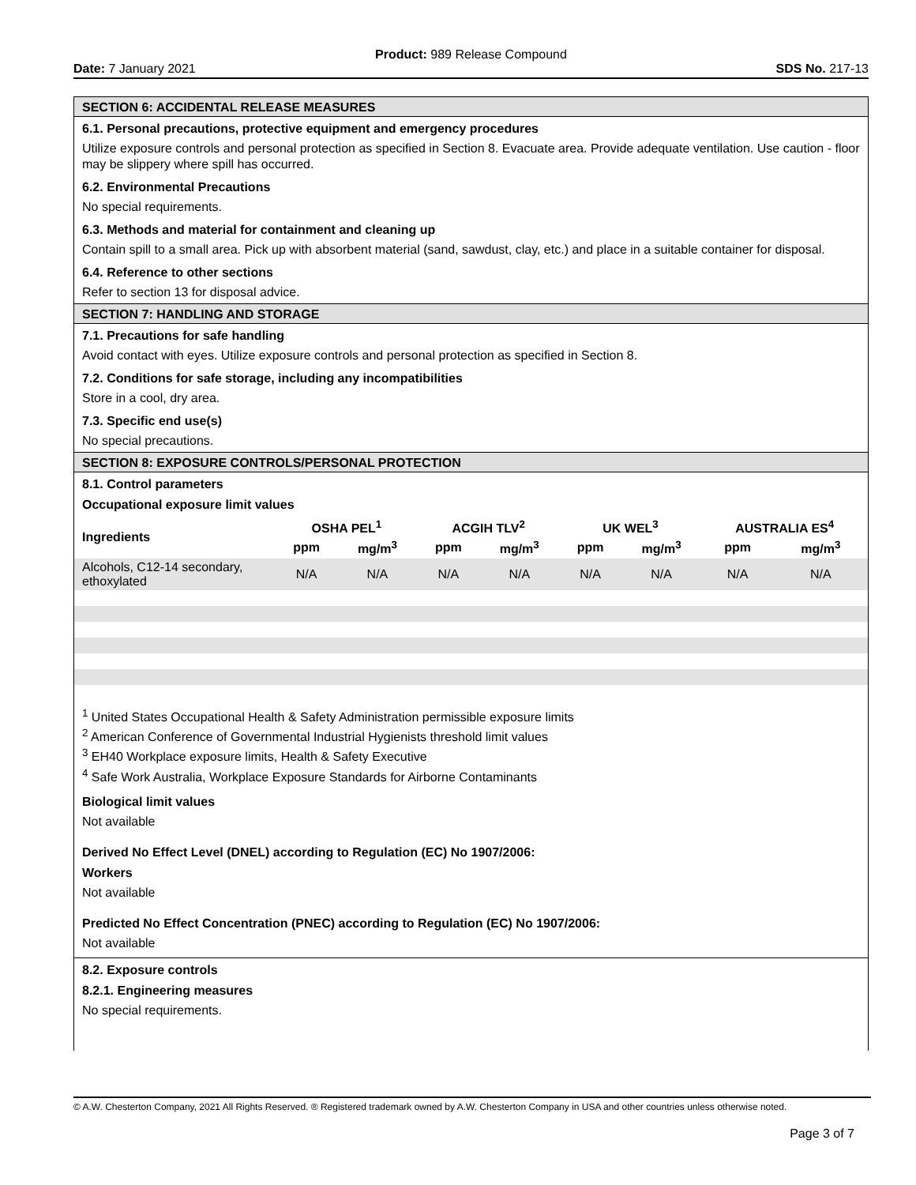Product: 989 Release Compound
Date: 7 January 2021 SDS No. 217-13
SECTION 6: ACCIDENTAL RELEASE MEASURES
6.1. Personal precautions, protective equipment and emergency procedures
Utilize exposure controls and personal protection as specified in Section 8. Evacuate area. Provide adequate ventilation. Use caution - floor may be slippery where spill has occurred.
6.2. Environmental Precautions
No special requirements.
6.3. Methods and material for containment and cleaning up
Contain spill to a small area. Pick up with absorbent material (sand, sawdust, clay, etc.) and place in a suitable container for disposal.
6.4. Reference to other sections
Refer to section 13 for disposal advice.
SECTION 7: HANDLING AND STORAGE
7.1. Precautions for safe handling
Avoid contact with eyes. Utilize exposure controls and personal protection as specified in Section 8.
7.2. Conditions for safe storage, including any incompatibilities
Store in a cool, dry area.
7.3. Specific end use(s)
No special precautions.
SECTION 8: EXPOSURE CONTROLS/PERSONAL PROTECTION
8.1. Control parameters
Occupational exposure limit values
| Ingredients | OSHA PEL<sup>1</sup> | | ACGIH TLV<sup>2</sup> | | UK WEL<sup>3</sup> | | AUSTRALIA ES<sup>4</sup> | |
| --- | --- | --- | --- | --- | --- | --- | --- | --- |
| | ppm | mg/m<sup>3</sup> | ppm | mg/m<sup>3</sup> | ppm | mg/m<sup>3</sup> | ppm | mg/m<sup>3</sup> |
| Alcohols, C12-14 secondary, ethoxylated | N/A | N/A | N/A | N/A | N/A | N/A | N/A | N/A |
<sup>1</sup> United States Occupational Health & Safety Administration permissible exposure limits
<sup>2</sup> American Conference of Governmental Industrial Hygienists threshold limit values
<sup>3</sup> EH40 Workplace exposure limits, Health & Safety Executive
<sup>4</sup> Safe Work Australia, Workplace Exposure Standards for Airborne Contaminants
Biological limit values
Not available
Derived No Effect Level (DNEL) according to Regulation (EC) No 1907/2006:
Workers
Not available
Predicted No Effect Concentration (PNEC) according to Regulation (EC) No 1907/2006:
Not available
8.2. Exposure controls
8.2.1. Engineering measures
No special requirements.
© A.W. Chesterton Company, 2021 All Rights Reserved. ® Registered trademark owned by A.W. Chesterton Company in USA and other countries unless otherwise noted.
Page 3 of 7